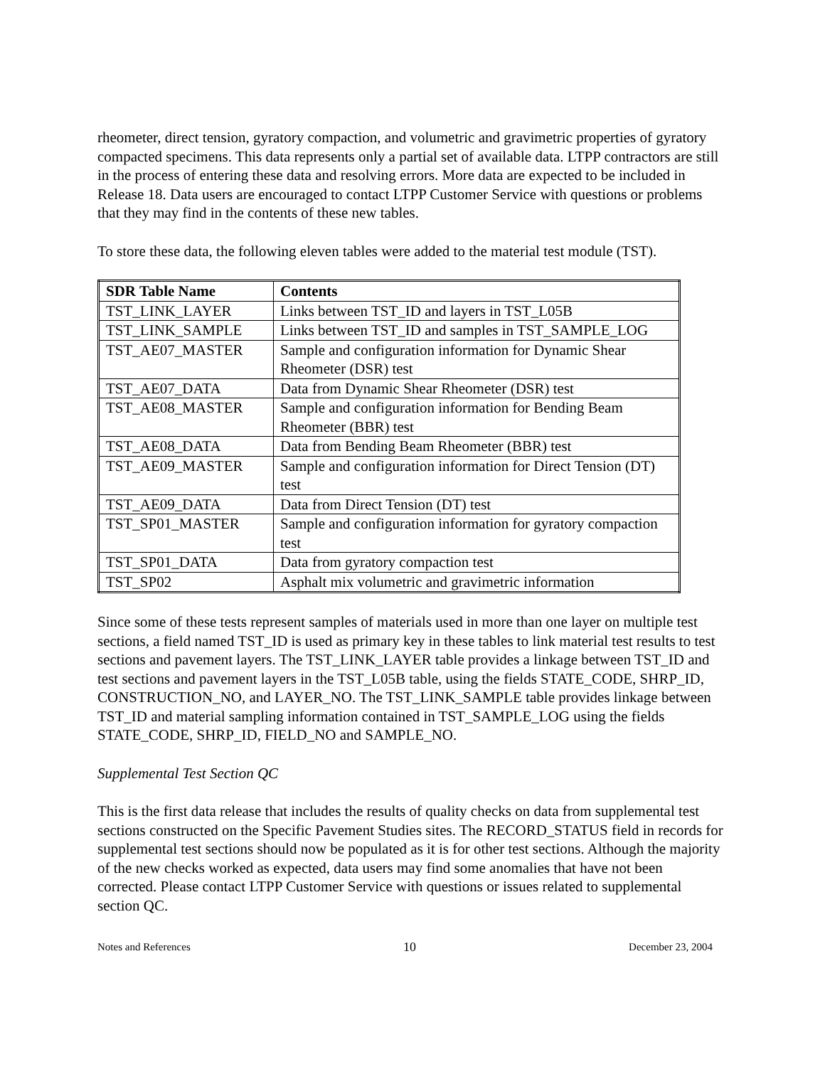rheometer, direct tension, gyratory compaction, and volumetric and gravimetric properties of gyratory compacted specimens. This data represents only a partial set of available data. LTPP contractors are still in the process of entering these data and resolving errors. More data are expected to be included in Release 18. Data users are encouraged to contact LTPP Customer Service with questions or problems that they may find in the contents of these new tables.
To store these data, the following eleven tables were added to the material test module (TST).
| SDR Table Name | Contents |
| --- | --- |
| TST_LINK_LAYER | Links between TST_ID and layers in TST_L05B |
| TST_LINK_SAMPLE | Links between TST_ID and samples in TST_SAMPLE_LOG |
| TST_AE07_MASTER | Sample and configuration information for Dynamic Shear Rheometer (DSR) test |
| TST_AE07_DATA | Data from Dynamic Shear Rheometer (DSR) test |
| TST_AE08_MASTER | Sample and configuration information for Bending Beam Rheometer (BBR) test |
| TST_AE08_DATA | Data from Bending Beam Rheometer (BBR) test |
| TST_AE09_MASTER | Sample and configuration information for Direct Tension (DT) test |
| TST_AE09_DATA | Data from Direct Tension (DT) test |
| TST_SP01_MASTER | Sample and configuration information for gyratory compaction test |
| TST_SP01_DATA | Data from gyratory compaction test |
| TST_SP02 | Asphalt mix volumetric and gravimetric information |
Since some of these tests represent samples of materials used in more than one layer on multiple test sections, a field named TST_ID is used as primary key in these tables to link material test results to test sections and pavement layers. The TST_LINK_LAYER table provides a linkage between TST_ID and test sections and pavement layers in the TST_L05B table, using the fields STATE_CODE, SHRP_ID, CONSTRUCTION_NO, and LAYER_NO. The TST_LINK_SAMPLE table provides linkage between TST_ID and material sampling information contained in TST_SAMPLE_LOG using the fields STATE_CODE, SHRP_ID, FIELD_NO and SAMPLE_NO.
Supplemental Test Section QC
This is the first data release that includes the results of quality checks on data from supplemental test sections constructed on the Specific Pavement Studies sites. The RECORD_STATUS field in records for supplemental test sections should now be populated as it is for other test sections. Although the majority of the new checks worked as expected, data users may find some anomalies that have not been corrected. Please contact LTPP Customer Service with questions or issues related to supplemental section QC.
Notes and References 10 December 23, 2004